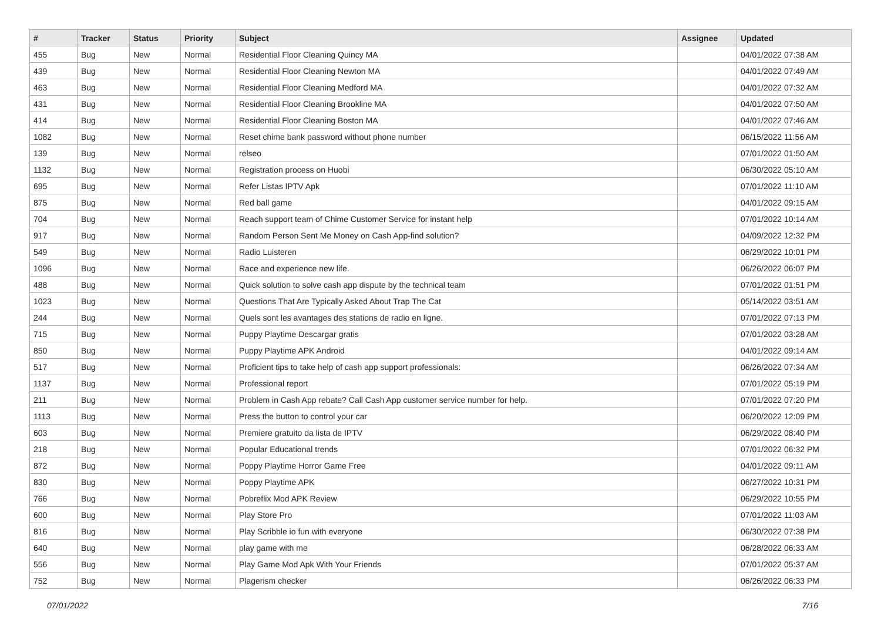| # | Tracker | Status | Priority | Subject | Assignee | Updated |
| --- | --- | --- | --- | --- | --- | --- |
| 455 | Bug | New | Normal | Residential Floor Cleaning Quincy MA | | 04/01/2022 07:38 AM |
| 439 | Bug | New | Normal | Residential Floor Cleaning Newton MA | | 04/01/2022 07:49 AM |
| 463 | Bug | New | Normal | Residential Floor Cleaning Medford MA | | 04/01/2022 07:32 AM |
| 431 | Bug | New | Normal | Residential Floor Cleaning Brookline MA | | 04/01/2022 07:50 AM |
| 414 | Bug | New | Normal | Residential Floor Cleaning Boston MA | | 04/01/2022 07:46 AM |
| 1082 | Bug | New | Normal | Reset chime bank password without phone number | | 06/15/2022 11:56 AM |
| 139 | Bug | New | Normal | relseo | | 07/01/2022 01:50 AM |
| 1132 | Bug | New | Normal | Registration process on Huobi | | 06/30/2022 05:10 AM |
| 695 | Bug | New | Normal | Refer Listas IPTV Apk | | 07/01/2022 11:10 AM |
| 875 | Bug | New | Normal | Red ball game | | 04/01/2022 09:15 AM |
| 704 | Bug | New | Normal | Reach support team of Chime Customer Service for instant help | | 07/01/2022 10:14 AM |
| 917 | Bug | New | Normal | Random Person Sent Me Money on Cash App-find solution? | | 04/09/2022 12:32 PM |
| 549 | Bug | New | Normal | Radio Luisteren | | 06/29/2022 10:01 PM |
| 1096 | Bug | New | Normal | Race and experience new life. | | 06/26/2022 06:07 PM |
| 488 | Bug | New | Normal | Quick solution to solve cash app dispute by the technical team | | 07/01/2022 01:51 PM |
| 1023 | Bug | New | Normal | Questions That Are Typically Asked About Trap The Cat | | 05/14/2022 03:51 AM |
| 244 | Bug | New | Normal | Quels sont les avantages des stations de radio en ligne. | | 07/01/2022 07:13 PM |
| 715 | Bug | New | Normal | Puppy Playtime Descargar gratis | | 07/01/2022 03:28 AM |
| 850 | Bug | New | Normal | Puppy Playtime APK Android | | 04/01/2022 09:14 AM |
| 517 | Bug | New | Normal | Proficient tips to take help of cash app support professionals: | | 06/26/2022 07:34 AM |
| 1137 | Bug | New | Normal | Professional report | | 07/01/2022 05:19 PM |
| 211 | Bug | New | Normal | Problem in Cash App rebate? Call Cash App customer service number for help. | | 07/01/2022 07:20 PM |
| 1113 | Bug | New | Normal | Press the button to control your car | | 06/20/2022 12:09 PM |
| 603 | Bug | New | Normal | Premiere gratuito da lista de IPTV | | 06/29/2022 08:40 PM |
| 218 | Bug | New | Normal | Popular Educational trends | | 07/01/2022 06:32 PM |
| 872 | Bug | New | Normal | Poppy Playtime Horror Game Free | | 04/01/2022 09:11 AM |
| 830 | Bug | New | Normal | Poppy Playtime APK | | 06/27/2022 10:31 PM |
| 766 | Bug | New | Normal | Pobreflix Mod APK Review | | 06/29/2022 10:55 PM |
| 600 | Bug | New | Normal | Play Store Pro | | 07/01/2022 11:03 AM |
| 816 | Bug | New | Normal | Play Scribble io fun with everyone | | 06/30/2022 07:38 PM |
| 640 | Bug | New | Normal | play game with me | | 06/28/2022 06:33 AM |
| 556 | Bug | New | Normal | Play Game Mod Apk With Your Friends | | 07/01/2022 05:37 AM |
| 752 | Bug | New | Normal | Plagerism checker | | 06/26/2022 06:33 PM |
07/01/2022 7/16